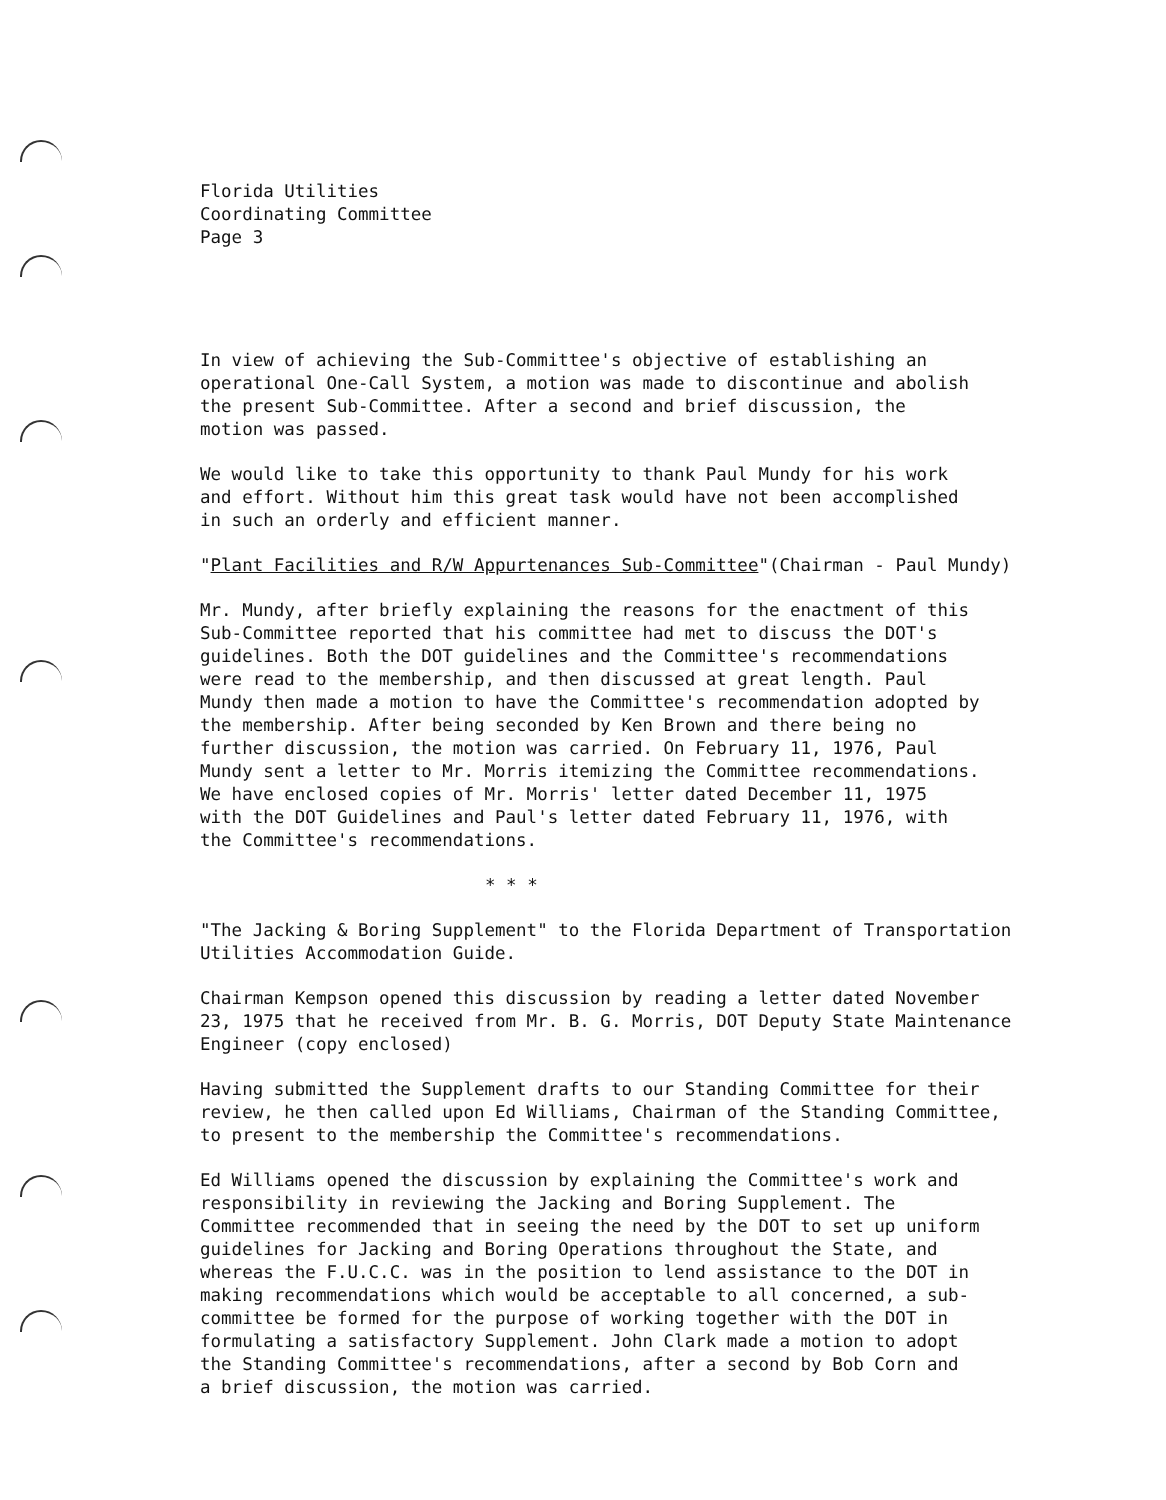Florida Utilities
Coordinating Committee
Page 3
In view of achieving the Sub-Committee's objective of establishing an
operational One-Call System, a motion was made to discontinue and abolish
the present Sub-Committee. After a second and brief discussion, the
motion was passed.
We would like to take this opportunity to thank Paul Mundy for his work
and effort. Without him this great task would have not been accomplished
in such an orderly and efficient manner.
"Plant Facilities and R/W Appurtenances Sub-Committee"(Chairman - Paul Mundy)
Mr. Mundy, after briefly explaining the reasons for the enactment of this
Sub-Committee reported that his committee had met to discuss the DOT's
guidelines. Both the DOT guidelines and the Committee's recommendations
were read to the membership, and then discussed at great length. Paul
Mundy then made a motion to have the Committee's recommendation adopted by
the membership. After being seconded by Ken Brown and there being no
further discussion, the motion was carried. On February 11, 1976, Paul
Mundy sent a letter to Mr. Morris itemizing the Committee recommendations.
We have enclosed copies of Mr. Morris' letter dated December 11, 1975
with the DOT Guidelines and Paul's letter dated February 11, 1976, with
the Committee's recommendations.
* * *
"The Jacking & Boring Supplement" to the Florida Department of Transportation
Utilities Accommodation Guide.
Chairman Kempson opened this discussion by reading a letter dated November
23, 1975 that he received from Mr. B. G. Morris, DOT Deputy State Maintenance
Engineer (copy enclosed)
Having submitted the Supplement drafts to our Standing Committee for their
review, he then called upon Ed Williams, Chairman of the Standing Committee,
to present to the membership the Committee's recommendations.
Ed Williams opened the discussion by explaining the Committee's work and
responsibility in reviewing the Jacking and Boring Supplement. The
Committee recommended that in seeing the need by the DOT to set up uniform
guidelines for Jacking and Boring Operations throughout the State, and
whereas the F.U.C.C. was in the position to lend assistance to the DOT in
making recommendations which would be acceptable to all concerned, a sub-
committee be formed for the purpose of working together with the DOT in
formulating a satisfactory Supplement. John Clark made a motion to adopt
the Standing Committee's recommendations, after a second by Bob Corn and
a brief discussion, the motion was carried.